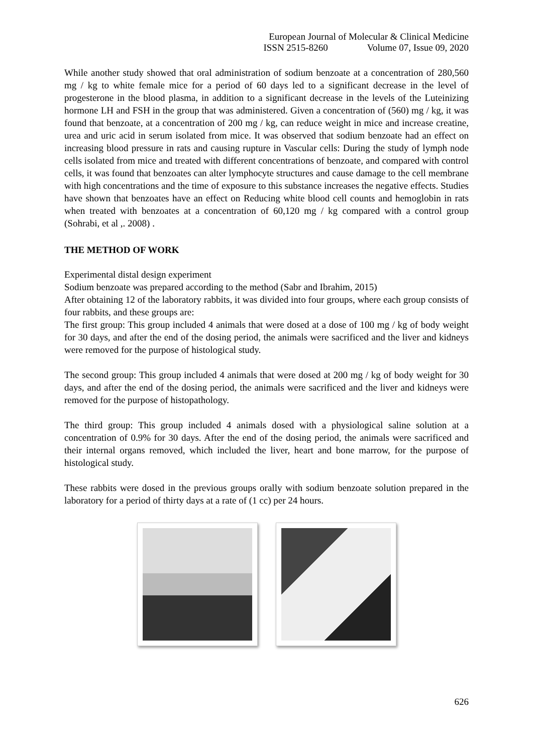European Journal of Molecular & Clinical Medicine
ISSN 2515-8260 Volume 07, Issue 09, 2020
While another study showed that oral administration of sodium benzoate at a concentration of 280,560 mg / kg to white female mice for a period of 60 days led to a significant decrease in the level of progesterone in the blood plasma, in addition to a significant decrease in the levels of the Luteinizing hormone LH and FSH in the group that was administered. Given a concentration of (560) mg / kg, it was found that benzoate, at a concentration of 200 mg / kg, can reduce weight in mice and increase creatine, urea and uric acid in serum isolated from mice. It was observed that sodium benzoate had an effect on increasing blood pressure in rats and causing rupture in Vascular cells: During the study of lymph node cells isolated from mice and treated with different concentrations of benzoate, and compared with control cells, it was found that benzoates can alter lymphocyte structures and cause damage to the cell membrane with high concentrations and the time of exposure to this substance increases the negative effects. Studies have shown that benzoates have an effect on Reducing white blood cell counts and hemoglobin in rats when treated with benzoates at a concentration of 60,120 mg / kg compared with a control group (Sohrabi, et al ,. 2008) .
THE METHOD OF WORK
Experimental distal design experiment
Sodium benzoate was prepared according to the method (Sabr and Ibrahim, 2015)
After obtaining 12 of the laboratory rabbits, it was divided into four groups, where each group consists of four rabbits, and these groups are:
The first group: This group included 4 animals that were dosed at a dose of 100 mg / kg of body weight for 30 days, and after the end of the dosing period, the animals were sacrificed and the liver and kidneys were removed for the purpose of histological study.
The second group: This group included 4 animals that were dosed at 200 mg / kg of body weight for 30 days, and after the end of the dosing period, the animals were sacrificed and the liver and kidneys were removed for the purpose of histopathology.
The third group: This group included 4 animals dosed with a physiological saline solution at a concentration of 0.9% for 30 days. After the end of the dosing period, the animals were sacrificed and their internal organs removed, which included the liver, heart and bone marrow, for the purpose of histological study.
These rabbits were dosed in the previous groups orally with sodium benzoate solution prepared in the laboratory for a period of thirty days at a rate of (1 cc) per 24 hours.
626